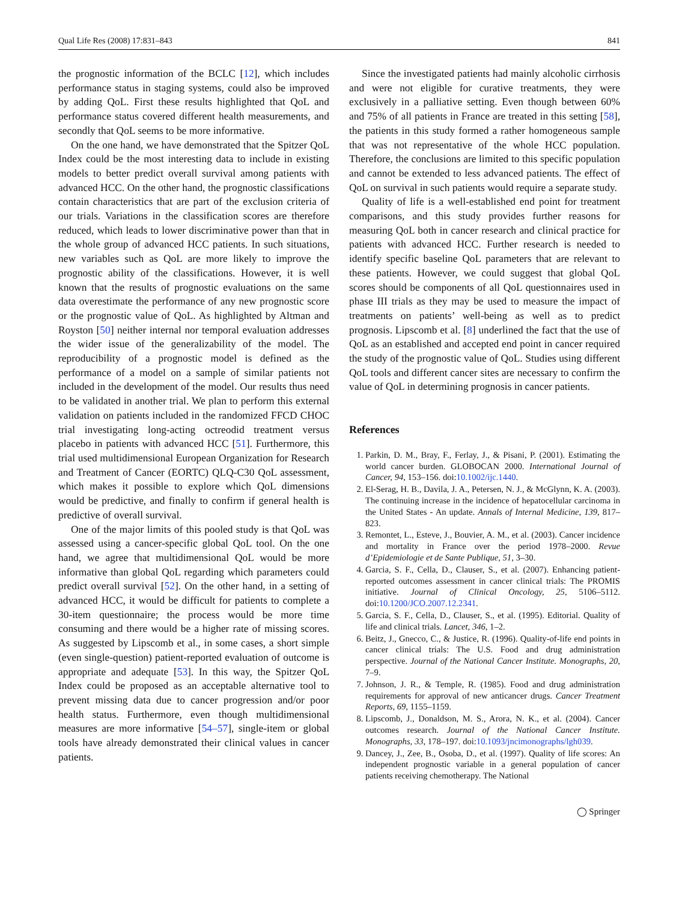Qual Life Res (2008) 17:831–843 841
the prognostic information of the BCLC [12], which includes performance status in staging systems, could also be improved by adding QoL. First these results highlighted that QoL and performance status covered different health measurements, and secondly that QoL seems to be more informative.
On the one hand, we have demonstrated that the Spitzer QoL Index could be the most interesting data to include in existing models to better predict overall survival among patients with advanced HCC. On the other hand, the prognostic classifications contain characteristics that are part of the exclusion criteria of our trials. Variations in the classification scores are therefore reduced, which leads to lower discriminative power than that in the whole group of advanced HCC patients. In such situations, new variables such as QoL are more likely to improve the prognostic ability of the classifications. However, it is well known that the results of prognostic evaluations on the same data overestimate the performance of any new prognostic score or the prognostic value of QoL. As highlighted by Altman and Royston [50] neither internal nor temporal evaluation addresses the wider issue of the generalizability of the model. The reproducibility of a prognostic model is defined as the performance of a model on a sample of similar patients not included in the development of the model. Our results thus need to be validated in another trial. We plan to perform this external validation on patients included in the randomized FFCD CHOC trial investigating long-acting octreodid treatment versus placebo in patients with advanced HCC [51]. Furthermore, this trial used multidimensional European Organization for Research and Treatment of Cancer (EORTC) QLQ-C30 QoL assessment, which makes it possible to explore which QoL dimensions would be predictive, and finally to confirm if general health is predictive of overall survival.
One of the major limits of this pooled study is that QoL was assessed using a cancer-specific global QoL tool. On the one hand, we agree that multidimensional QoL would be more informative than global QoL regarding which parameters could predict overall survival [52]. On the other hand, in a setting of advanced HCC, it would be difficult for patients to complete a 30-item questionnaire; the process would be more time consuming and there would be a higher rate of missing scores. As suggested by Lipscomb et al., in some cases, a short simple (even single-question) patient-reported evaluation of outcome is appropriate and adequate [53]. In this way, the Spitzer QoL Index could be proposed as an acceptable alternative tool to prevent missing data due to cancer progression and/or poor health status. Furthermore, even though multidimensional measures are more informative [54–57], single-item or global tools have already demonstrated their clinical values in cancer patients.
Since the investigated patients had mainly alcoholic cirrhosis and were not eligible for curative treatments, they were exclusively in a palliative setting. Even though between 60% and 75% of all patients in France are treated in this setting [58], the patients in this study formed a rather homogeneous sample that was not representative of the whole HCC population. Therefore, the conclusions are limited to this specific population and cannot be extended to less advanced patients. The effect of QoL on survival in such patients would require a separate study.
Quality of life is a well-established end point for treatment comparisons, and this study provides further reasons for measuring QoL both in cancer research and clinical practice for patients with advanced HCC. Further research is needed to identify specific baseline QoL parameters that are relevant to these patients. However, we could suggest that global QoL scores should be components of all QoL questionnaires used in phase III trials as they may be used to measure the impact of treatments on patients’ well-being as well as to predict prognosis. Lipscomb et al. [8] underlined the fact that the use of QoL as an established and accepted end point in cancer required the study of the prognostic value of QoL. Studies using different QoL tools and different cancer sites are necessary to confirm the value of QoL in determining prognosis in cancer patients.
References
1. Parkin, D. M., Bray, F., Ferlay, J., & Pisani, P. (2001). Estimating the world cancer burden. GLOBOCAN 2000. International Journal of Cancer, 94, 153–156. doi:10.1002/ijc.1440.
2. El-Serag, H. B., Davila, J. A., Petersen, N. J., & McGlynn, K. A. (2003). The continuing increase in the incidence of hepatocellular carcinoma in the United States - An update. Annals of Internal Medicine, 139, 817–823.
3. Remontet, L., Esteve, J., Bouvier, A. M., et al. (2003). Cancer incidence and mortality in France over the period 1978–2000. Revue d’Epidemiologie et de Sante Publique, 51, 3–30.
4. Garcia, S. F., Cella, D., Clauser, S., et al. (2007). Enhancing patient-reported outcomes assessment in cancer clinical trials: The PROMIS initiative. Journal of Clinical Oncology, 25, 5106–5112. doi:10.1200/JCO.2007.12.2341.
5. Garcia, S. F., Cella, D., Clauser, S., et al. (1995). Editorial. Quality of life and clinical trials. Lancet, 346, 1–2.
6. Beitz, J., Gnecco, C., & Justice, R. (1996). Quality-of-life end points in cancer clinical trials: The U.S. Food and drug administration perspective. Journal of the National Cancer Institute. Monographs, 20, 7–9.
7. Johnson, J. R., & Temple, R. (1985). Food and drug administration requirements for approval of new anticancer drugs. Cancer Treatment Reports, 69, 1155–1159.
8. Lipscomb, J., Donaldson, M. S., Arora, N. K., et al. (2004). Cancer outcomes research. Journal of the National Cancer Institute. Monographs, 33, 178–197. doi:10.1093/jncimonographs/lgh039.
9. Dancey, J., Zee, B., Osoba, D., et al. (1997). Quality of life scores: An independent prognostic variable in a general population of cancer patients receiving chemotherapy. The National
◯ Springer